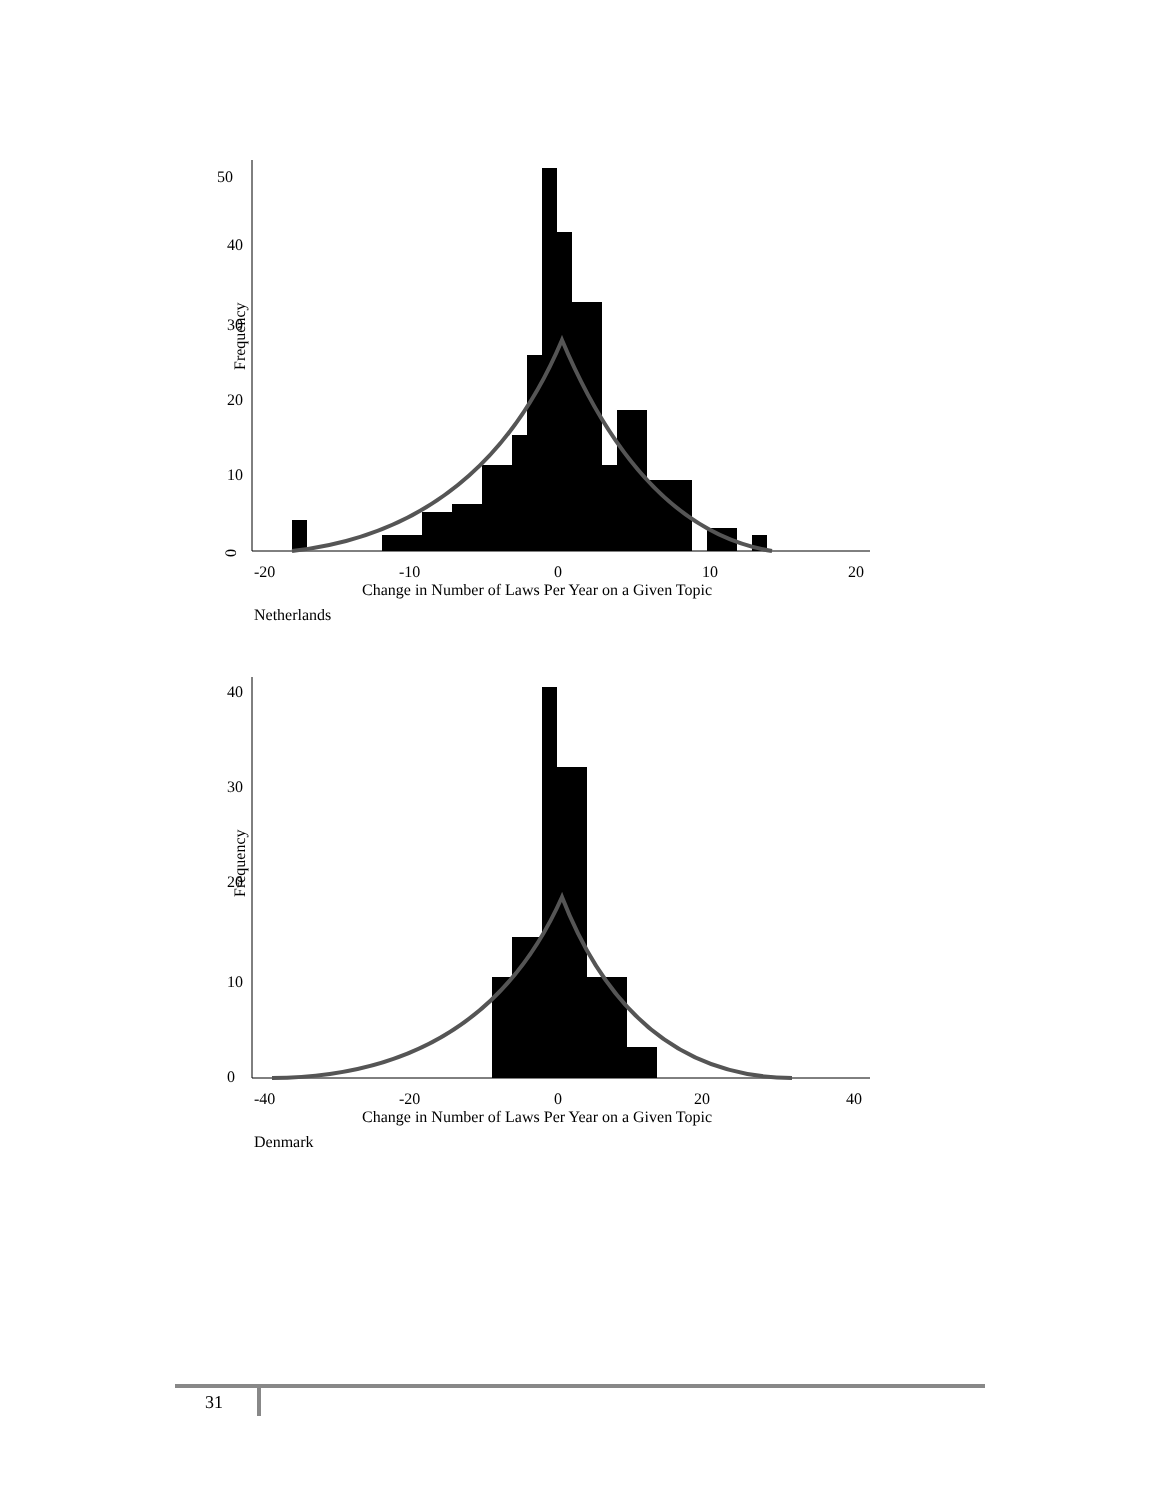0
50
40
30
20
10
Frequency
-20
-10
0
10
20
Change in Number of Laws Per Year on a Given Topic
Netherlands
0
40
30
20
10
Frequency
-40
-20
0
20
40
Change in Number of Laws Per Year on a Given Topic
Denmark
31